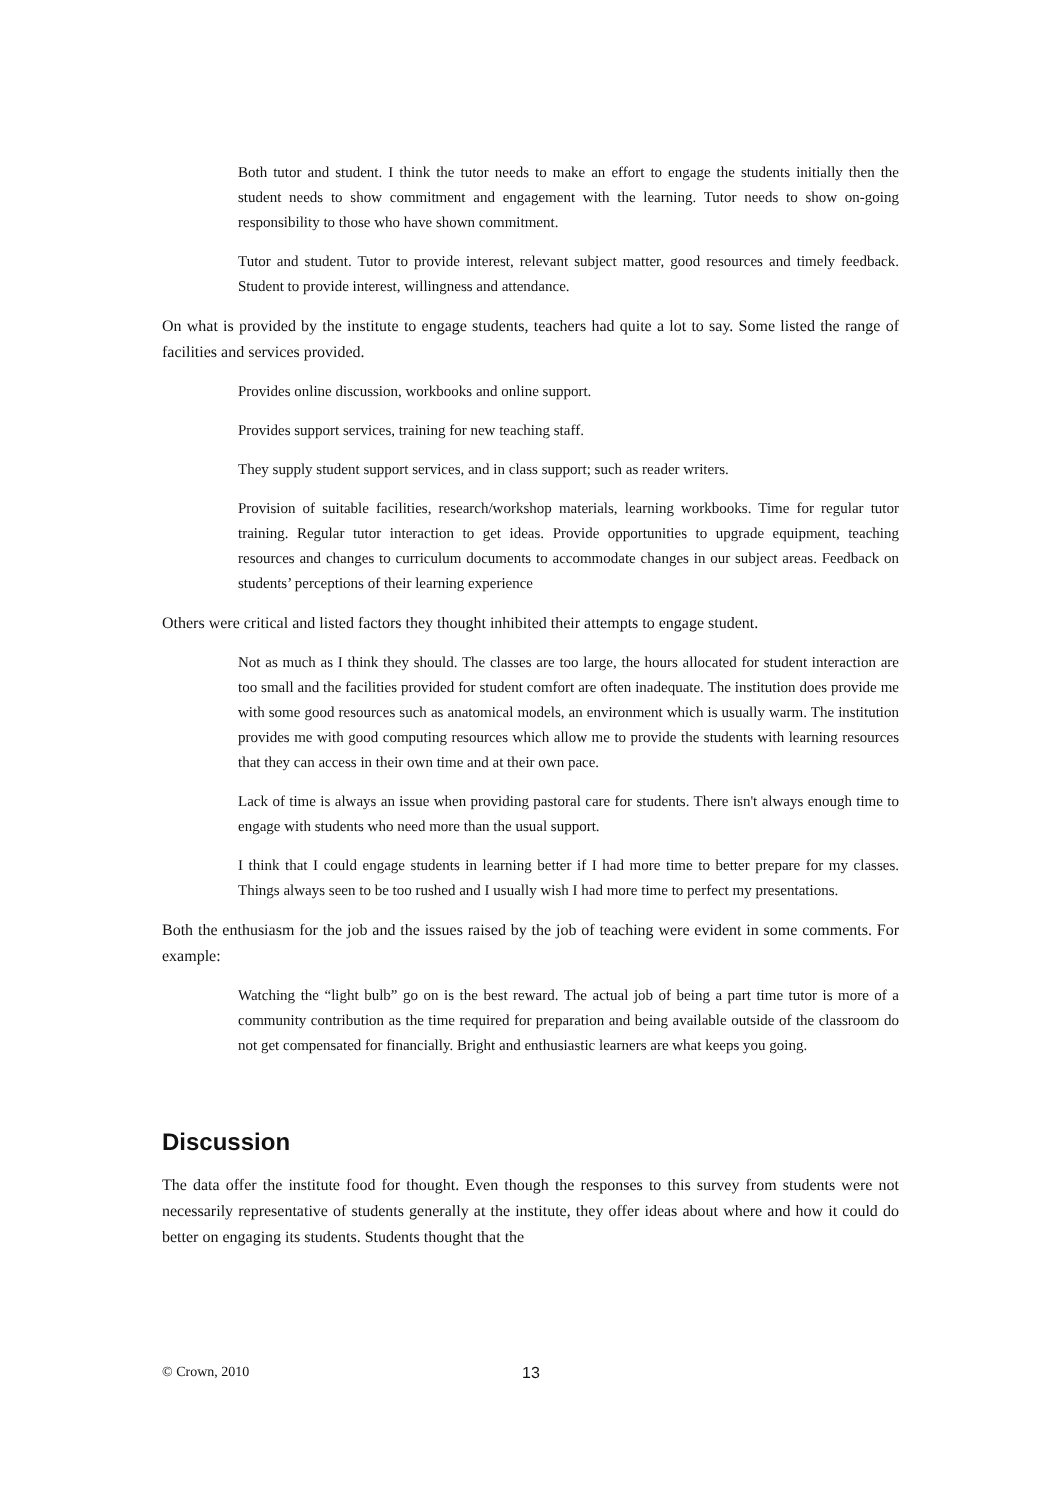Both tutor and student. I think the tutor needs to make an effort to engage the students initially then the student needs to show commitment and engagement with the learning. Tutor needs to show on-going responsibility to those who have shown commitment.
Tutor and student. Tutor to provide interest, relevant subject matter, good resources and timely feedback. Student to provide interest, willingness and attendance.
On what is provided by the institute to engage students, teachers had quite a lot to say. Some listed the range of facilities and services provided.
Provides online discussion, workbooks and online support.
Provides support services, training for new teaching staff.
They supply student support services, and in class support; such as reader writers.
Provision of suitable facilities, research/workshop materials, learning workbooks. Time for regular tutor training. Regular tutor interaction to get ideas. Provide opportunities to upgrade equipment, teaching resources and changes to curriculum documents to accommodate changes in our subject areas. Feedback on students’ perceptions of their learning experience
Others were critical and listed factors they thought inhibited their attempts to engage student.
Not as much as I think they should. The classes are too large, the hours allocated for student interaction are too small and the facilities provided for student comfort are often inadequate. The institution does provide me with some good resources such as anatomical models, an environment which is usually warm. The institution provides me with good computing resources which allow me to provide the students with learning resources that they can access in their own time and at their own pace.
Lack of time is always an issue when providing pastoral care for students. There isn't always enough time to engage with students who need more than the usual support.
I think that I could engage students in learning better if I had more time to better prepare for my classes. Things always seen to be too rushed and I usually wish I had more time to perfect my presentations.
Both the enthusiasm for the job and the issues raised by the job of teaching were evident in some comments. For example:
Watching the “light bulb” go on is the best reward. The actual job of being a part time tutor is more of a community contribution as the time required for preparation and being available outside of the classroom do not get compensated for financially. Bright and enthusiastic learners are what keeps you going.
Discussion
The data offer the institute food for thought. Even though the responses to this survey from students were not necessarily representative of students generally at the institute, they offer ideas about where and how it could do better on engaging its students. Students thought that the
© Crown, 2010 13